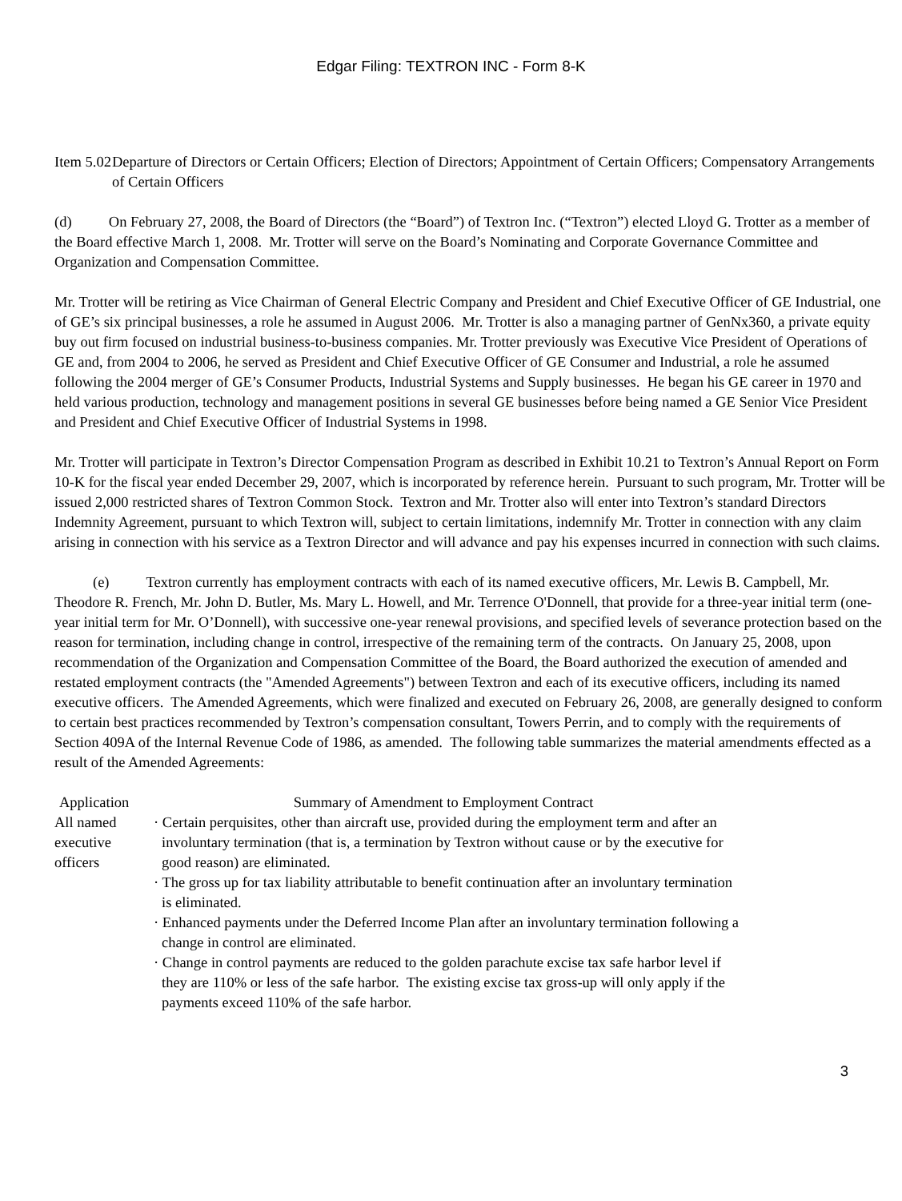Edgar Filing: TEXTRON INC - Form 8-K
| Item 5.02 | Departure of Directors or Certain Officers; Election of Directors; Appointment of Certain Officers; Compensatory Arrangements of Certain Officers |
(d) On February 27, 2008, the Board of Directors (the “Board”) of Textron Inc. (“Textron”) elected Lloyd G. Trotter as a member of the Board effective March 1, 2008. Mr. Trotter will serve on the Board’s Nominating and Corporate Governance Committee and Organization and Compensation Committee.
Mr. Trotter will be retiring as Vice Chairman of General Electric Company and President and Chief Executive Officer of GE Industrial, one of GE’s six principal businesses, a role he assumed in August 2006. Mr. Trotter is also a managing partner of GenNx360, a private equity buy out firm focused on industrial business-to-business companies. Mr. Trotter previously was Executive Vice President of Operations of GE and, from 2004 to 2006, he served as President and Chief Executive Officer of GE Consumer and Industrial, a role he assumed following the 2004 merger of GE’s Consumer Products, Industrial Systems and Supply businesses. He began his GE career in 1970 and held various production, technology and management positions in several GE businesses before being named a GE Senior Vice President and President and Chief Executive Officer of Industrial Systems in 1998.
Mr. Trotter will participate in Textron’s Director Compensation Program as described in Exhibit 10.21 to Textron’s Annual Report on Form 10-K for the fiscal year ended December 29, 2007, which is incorporated by reference herein. Pursuant to such program, Mr. Trotter will be issued 2,000 restricted shares of Textron Common Stock. Textron and Mr. Trotter also will enter into Textron’s standard Directors Indemnity Agreement, pursuant to which Textron will, subject to certain limitations, indemnify Mr. Trotter in connection with any claim arising in connection with his service as a Textron Director and will advance and pay his expenses incurred in connection with such claims.
(e) Textron currently has employment contracts with each of its named executive officers, Mr. Lewis B. Campbell, Mr. Theodore R. French, Mr. John D. Butler, Ms. Mary L. Howell, and Mr. Terrence O'Donnell, that provide for a three-year initial term (one-year initial term for Mr. O’Donnell), with successive one-year renewal provisions, and specified levels of severance protection based on the reason for termination, including change in control, irrespective of the remaining term of the contracts. On January 25, 2008, upon recommendation of the Organization and Compensation Committee of the Board, the Board authorized the execution of amended and restated employment contracts (the "Amended Agreements") between Textron and each of its executive officers, including its named executive officers. The Amended Agreements, which were finalized and executed on February 26, 2008, are generally designed to conform to certain best practices recommended by Textron’s compensation consultant, Towers Perrin, and to comply with the requirements of Section 409A of the Internal Revenue Code of 1986, as amended. The following table summarizes the material amendments effected as a result of the Amended Agreements:
| Application | Summary of Amendment to Employment Contract |
| --- | --- |
| All named executive officers | · Certain perquisites, other than aircraft use, provided during the employment term and after an involuntary termination (that is, a termination by Textron without cause or by the executive for good reason) are eliminated. · The gross up for tax liability attributable to benefit continuation after an involuntary termination is eliminated. · Enhanced payments under the Deferred Income Plan after an involuntary termination following a change in control are eliminated. · Change in control payments are reduced to the golden parachute excise tax safe harbor level if they are 110% or less of the safe harbor. The existing excise tax gross-up will only apply if the payments exceed 110% of the safe harbor. |
3